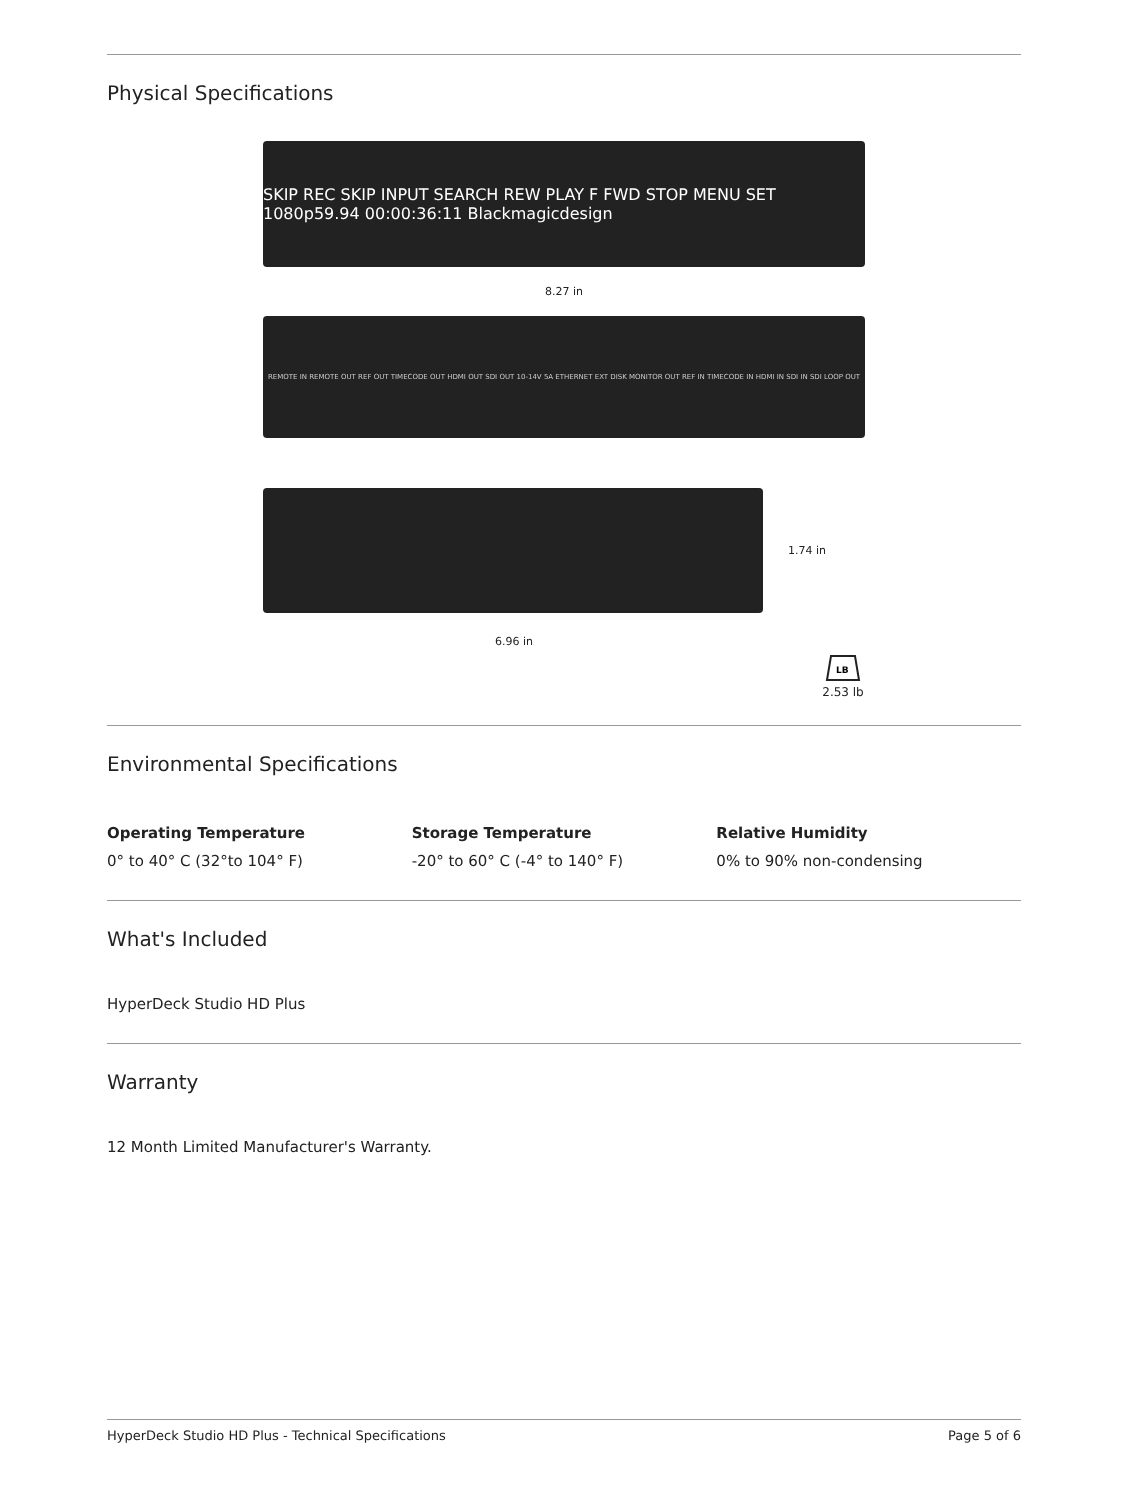Physical Specifications
SKIP REC SKIP INPUT SEARCH REW PLAY F FWD STOP MENU SET 1080p59.94 00:00:36:11 Blackmagicdesign
8.27 in
REMOTE IN REMOTE OUT REF OUT TIMECODE OUT HDMI OUT SDI OUT 10-14V 5A ETHERNET EXT DISK MONITOR OUT REF IN TIMECODE IN HDMI IN SDI IN SDI LOOP OUT
1.74 in
6.96 in
LB
2.53 lb
Environmental Specifications
Operating Temperature
0° to 40° C (32°to 104° F)
Storage Temperature
-20° to 60° C (-4° to 140° F)
Relative Humidity
0% to 90% non-condensing
What's Included
HyperDeck Studio HD Plus
Warranty
12 Month Limited Manufacturer's Warranty.
HyperDeck Studio HD Plus - Technical Specifications Page 5 of 6